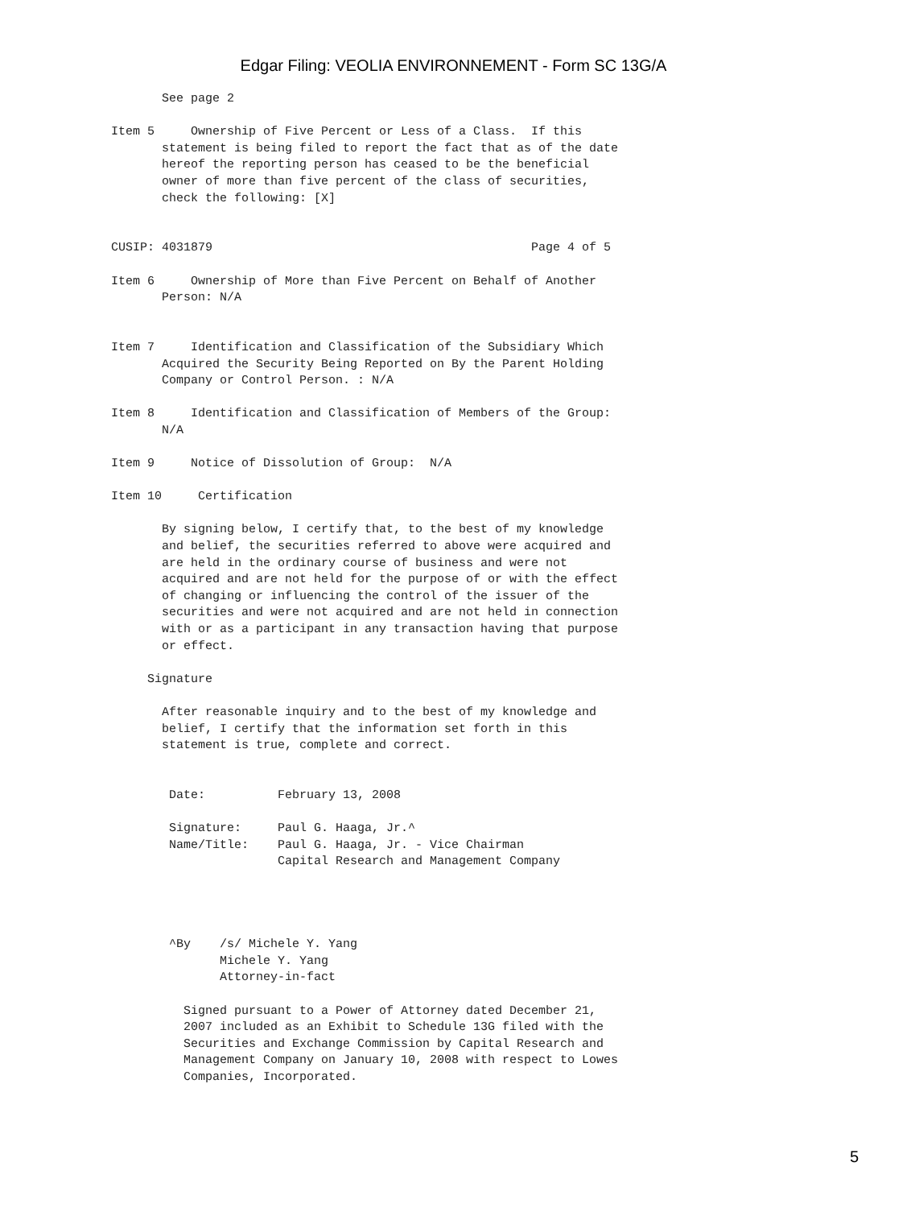Edgar Filing: VEOLIA ENVIRONNEMENT - Form SC 13G/A
       See page 2

Item 5     Ownership of Five Percent or Less of a Class.  If this
       statement is being filed to report the fact that as of the date
       hereof the reporting person has ceased to be the beneficial
       owner of more than five percent of the class of securities,
       check the following: [X]


CUSIP: 4031879                                            Page 4 of 5

Item 6     Ownership of More than Five Percent on Behalf of Another
       Person: N/A


Item 7     Identification and Classification of the Subsidiary Which
       Acquired the Security Being Reported on By the Parent Holding
       Company or Control Person. : N/A

Item 8     Identification and Classification of Members of the Group:
       N/A

Item 9     Notice of Dissolution of Group:  N/A

Item 10     Certification

       By signing below, I certify that, to the best of my knowledge
       and belief, the securities referred to above were acquired and
       are held in the ordinary course of business and were not
       acquired and are not held for the purpose of or with the effect
       of changing or influencing the control of the issuer of the
       securities and were not acquired and are not held in connection
       with or as a participant in any transaction having that purpose
       or effect.

     Signature

       After reasonable inquiry and to the best of my knowledge and
       belief, I certify that the information set forth in this
       statement is true, complete and correct.


        Date:          February 13, 2008

        Signature:     Paul G. Haaga, Jr.^
        Name/Title:    Paul G. Haaga, Jr. - Vice Chairman
                       Capital Research and Management Company




        ^By    /s/ Michele Y. Yang
               Michele Y. Yang
               Attorney-in-fact

          Signed pursuant to a Power of Attorney dated December 21,
          2007 included as an Exhibit to Schedule 13G filed with the
          Securities and Exchange Commission by Capital Research and
          Management Company on January 10, 2008 with respect to Lowes
          Companies, Incorporated.
5